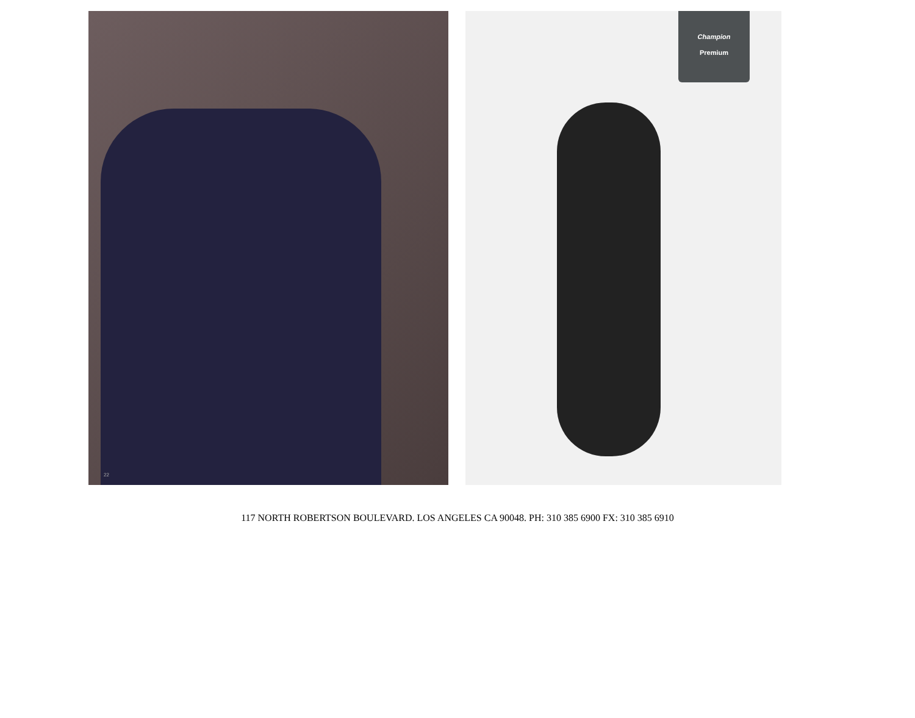22
Champion
Premium
117 NORTH ROBERTSON BOULEVARD. LOS ANGELES CA 90048. PH: 310 385 6900 FX: 310 385 6910